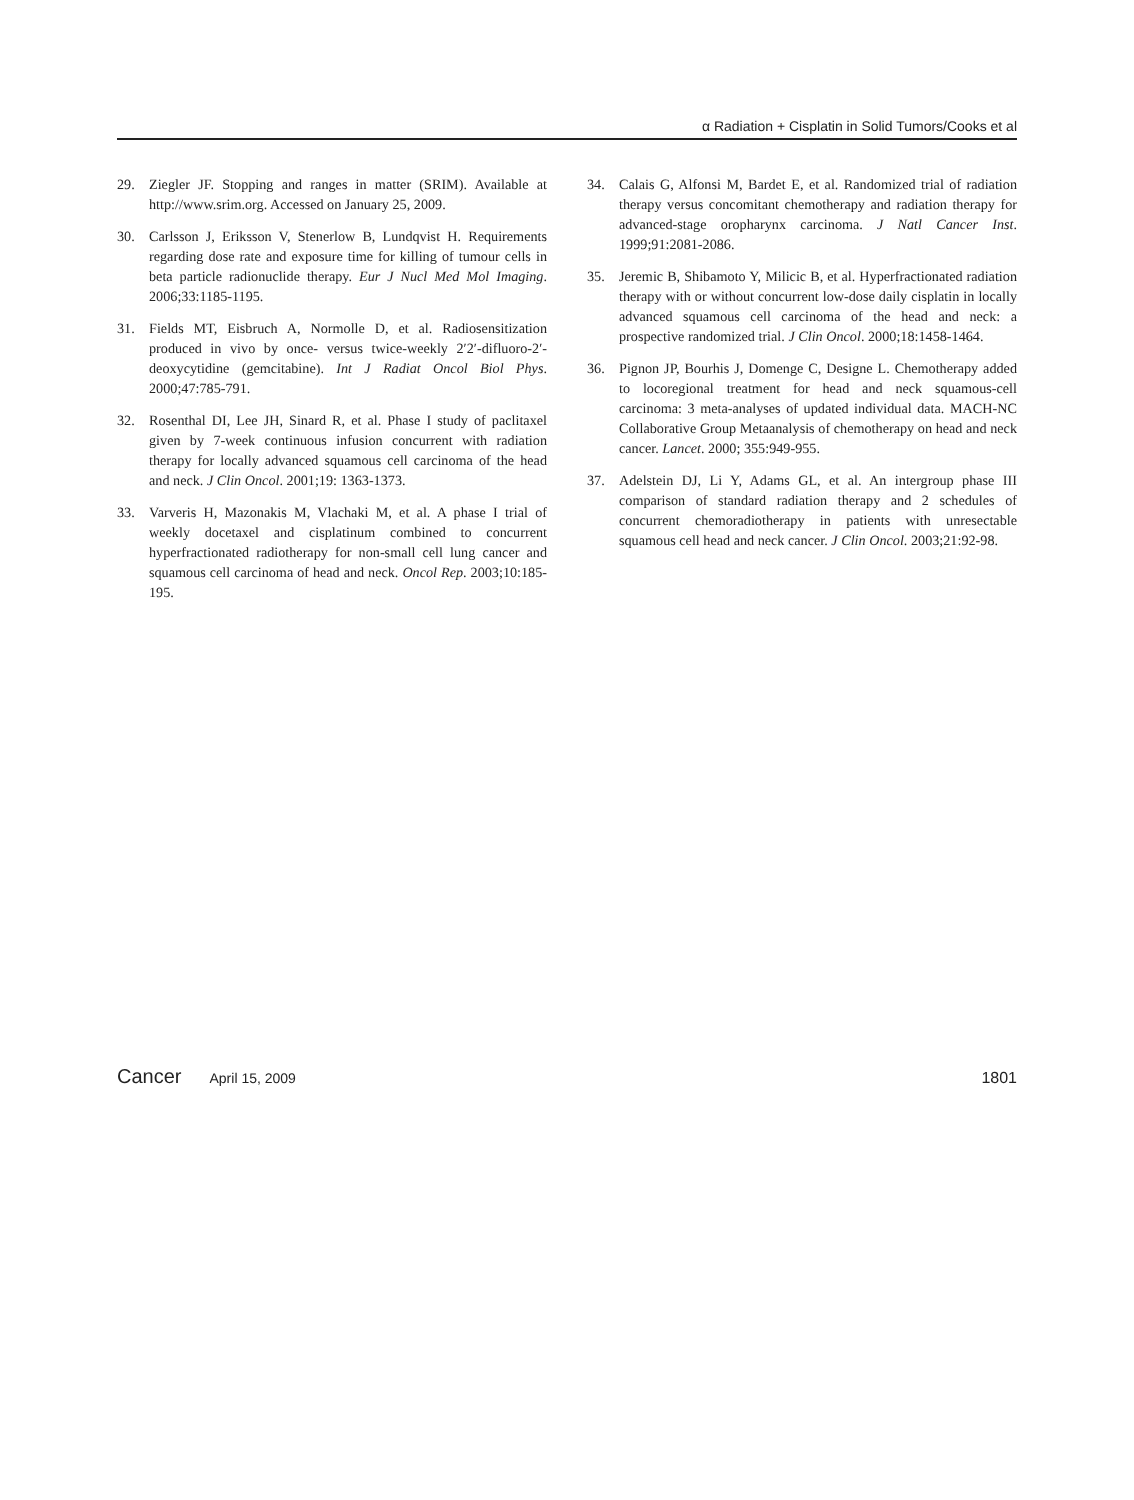α Radiation + Cisplatin in Solid Tumors/Cooks et al
29. Ziegler JF. Stopping and ranges in matter (SRIM). Available at http://www.srim.org. Accessed on January 25, 2009.
30. Carlsson J, Eriksson V, Stenerlow B, Lundqvist H. Requirements regarding dose rate and exposure time for killing of tumour cells in beta particle radionuclide therapy. Eur J Nucl Med Mol Imaging. 2006;33:1185-1195.
31. Fields MT, Eisbruch A, Normolle D, et al. Radiosensitization produced in vivo by once- versus twice-weekly 2′2′-difluoro-2′-deoxycytidine (gemcitabine). Int J Radiat Oncol Biol Phys. 2000;47:785-791.
32. Rosenthal DI, Lee JH, Sinard R, et al. Phase I study of paclitaxel given by 7-week continuous infusion concurrent with radiation therapy for locally advanced squamous cell carcinoma of the head and neck. J Clin Oncol. 2001;19: 1363-1373.
33. Varveris H, Mazonakis M, Vlachaki M, et al. A phase I trial of weekly docetaxel and cisplatinum combined to concurrent hyperfractionated radiotherapy for non-small cell lung cancer and squamous cell carcinoma of head and neck. Oncol Rep. 2003;10:185-195.
34. Calais G, Alfonsi M, Bardet E, et al. Randomized trial of radiation therapy versus concomitant chemotherapy and radiation therapy for advanced-stage oropharynx carcinoma. J Natl Cancer Inst. 1999;91:2081-2086.
35. Jeremic B, Shibamoto Y, Milicic B, et al. Hyperfractionated radiation therapy with or without concurrent low-dose daily cisplatin in locally advanced squamous cell carcinoma of the head and neck: a prospective randomized trial. J Clin Oncol. 2000;18:1458-1464.
36. Pignon JP, Bourhis J, Domenge C, Designe L. Chemotherapy added to locoregional treatment for head and neck squamous-cell carcinoma: 3 meta-analyses of updated individual data. MACH-NC Collaborative Group Metaanalysis of chemotherapy on head and neck cancer. Lancet. 2000; 355:949-955.
37. Adelstein DJ, Li Y, Adams GL, et al. An intergroup phase III comparison of standard radiation therapy and 2 schedules of concurrent chemoradiotherapy in patients with unresectable squamous cell head and neck cancer. J Clin Oncol. 2003;21:92-98.
Cancer April 15, 2009 1801